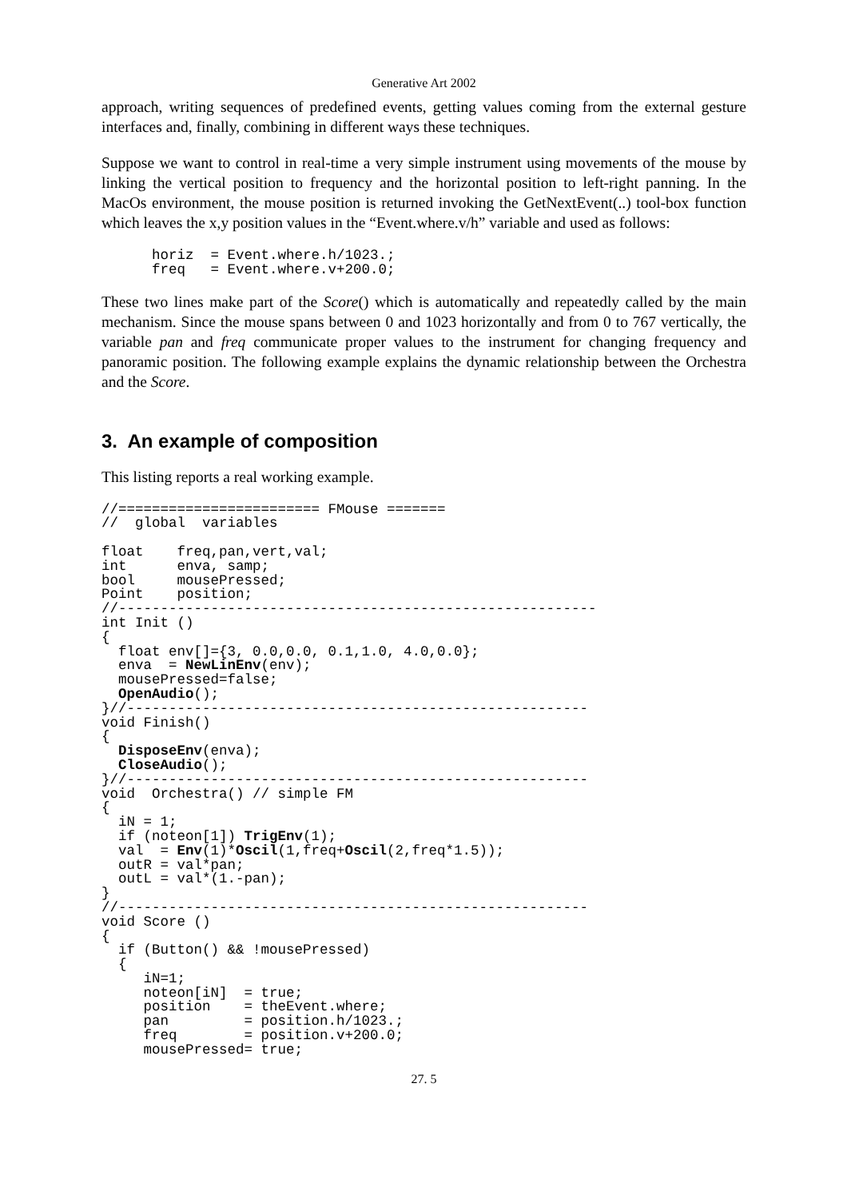Generative Art 2002
approach, writing sequences of predefined events, getting values coming from the external gesture interfaces and, finally, combining in different ways these techniques.
Suppose we want to control in real-time a very simple instrument using movements of the mouse by linking the vertical position to frequency and the horizontal position to left-right panning. In the MacOs environment, the mouse position is returned invoking the GetNextEvent(..) tool-box function which leaves the x,y position values in the “Event.where.v/h” variable and used as follows:
      horiz  = Event.where.h/1023.;
      freq   = Event.where.v+200.0;
These two lines make part of the Score() which is automatically and repeatedly called by the main mechanism. Since the mouse spans between 0 and 1023 horizontally and from 0 to 767 vertically, the variable pan and freq communicate proper values to the instrument for changing frequency and panoramic position. The following example explains the dynamic relationship between the Orchestra and the Score.
3. An example of composition
This listing reports a real working example.
//======================== FMouse =======
//  global  variables

float    freq,pan,vert,val;
int      enva, samp;
bool     mousePressed;
Point    position;
//---------------------------------------------------------
int Init ()
{
  float env[]={3, 0.0,0.0, 0.1,1.0, 4.0,0.0};
  enva  = NewLinEnv(env);
  mousePressed=false;
  OpenAudio();
}//-------------------------------------------------------
void Finish()
{
  DisposeEnv(enva);
  CloseAudio();
}//-------------------------------------------------------
void  Orchestra() // simple FM
{
  iN = 1;
  if (noteon[1]) TrigEnv(1);
  val  = Env(1)*Oscil(1,freq+Oscil(2,freq*1.5));
  outR = val*pan;
  outL = val*(1.-pan);
}
//--------------------------------------------------------
void Score ()
{
  if (Button() && !mousePressed)
  {
     iN=1;
     noteon[iN]  = true;
     position    = theEvent.where;
     pan         = position.h/1023.;
     freq        = position.v+200.0;
     mousePressed= true;
27. 5